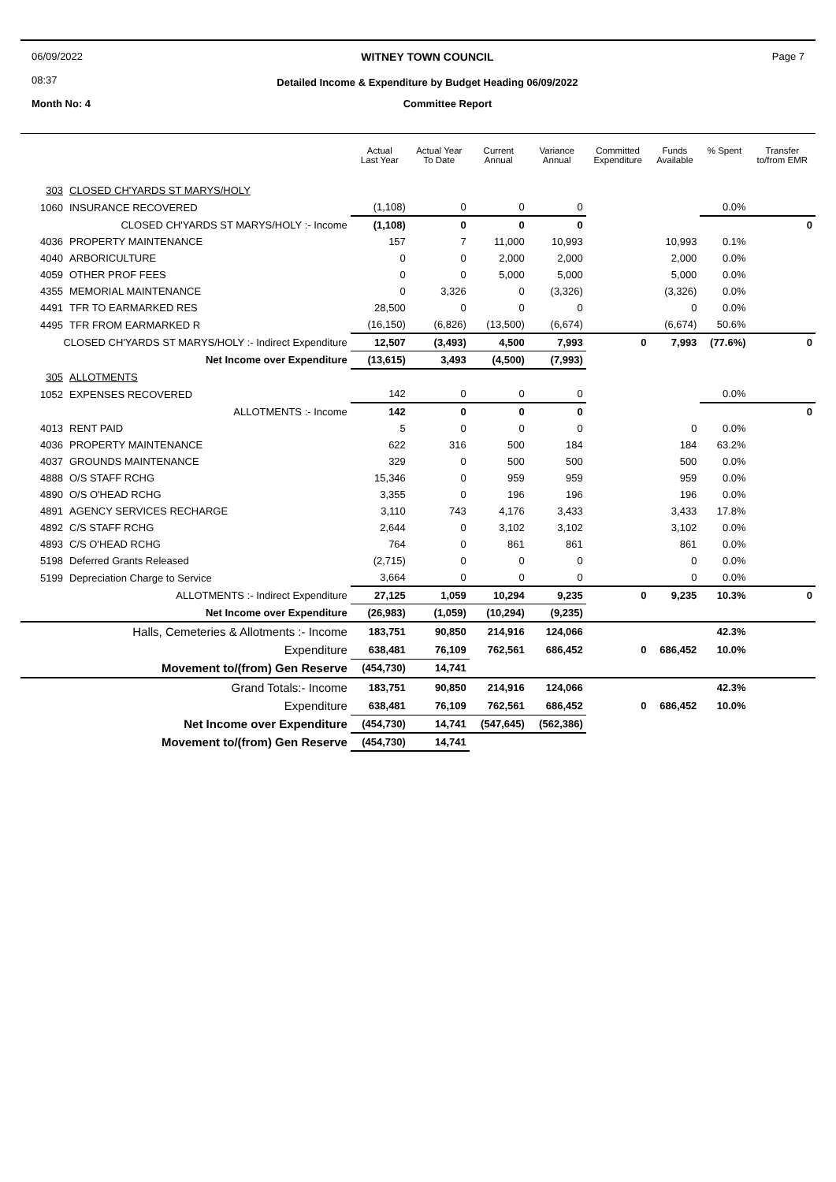06/09/2022
08:37
WITNEY TOWN COUNCIL
Detailed Income & Expenditure by Budget Heading 06/09/2022
Page 7
Month No: 4 Committee Report
| | | Actual Last Year | Actual Year To Date | Current Annual | Variance Annual | Committed Expenditure | Funds Available | % Spent | Transfer to/from EMR |
| --- | --- | --- | --- | --- | --- | --- | --- | --- | --- |
| 303 | CLOSED CH'YARDS ST MARYS/HOLY | | | | | | | | |
| 1060 | INSURANCE RECOVERED | (1,108) | 0 | 0 | 0 | | | 0.0% | |
| CLOSED CH'YARDS ST MARYS/HOLY :- Income | | (1,108) | 0 | 0 | 0 | | | | 0 |
| 4036 | PROPERTY MAINTENANCE | 157 | 7 | 11,000 | 10,993 | | 10,993 | 0.1% | |
| 4040 | ARBORICULTURE | 0 | 0 | 2,000 | 2,000 | | 2,000 | 0.0% | |
| 4059 | OTHER PROF FEES | 0 | 0 | 5,000 | 5,000 | | 5,000 | 0.0% | |
| 4355 | MEMORIAL MAINTENANCE | 0 | 3,326 | 0 | (3,326) | | (3,326) | 0.0% | |
| 4491 | TFR TO EARMARKED RES | 28,500 | 0 | 0 | 0 | | 0 | 0.0% | |
| 4495 | TFR FROM EARMARKED R | (16,150) | (6,826) | (13,500) | (6,674) | | (6,674) | 50.6% | |
| CLOSED CH'YARDS ST MARYS/HOLY :- Indirect Expenditure | | 12,507 | (3,493) | 4,500 | 7,993 | 0 | 7,993 | (77.6%) | 0 |
| Net Income over Expenditure | | (13,615) | 3,493 | (4,500) | (7,993) | | | | |
| 305 | ALLOTMENTS | | | | | | | | |
| 1052 | EXPENSES RECOVERED | 142 | 0 | 0 | 0 | | | 0.0% | |
| ALLOTMENTS :- Income | | 142 | 0 | 0 | 0 | | | | 0 |
| 4013 | RENT PAID | 5 | 0 | 0 | 0 | | 0 | 0.0% | |
| 4036 | PROPERTY MAINTENANCE | 622 | 316 | 500 | 184 | | 184 | 63.2% | |
| 4037 | GROUNDS MAINTENANCE | 329 | 0 | 500 | 500 | | 500 | 0.0% | |
| 4888 | O/S STAFF RCHG | 15,346 | 0 | 959 | 959 | | 959 | 0.0% | |
| 4890 | O/S O'HEAD RCHG | 3,355 | 0 | 196 | 196 | | 196 | 0.0% | |
| 4891 | AGENCY SERVICES RECHARGE | 3,110 | 743 | 4,176 | 3,433 | | 3,433 | 17.8% | |
| 4892 | C/S STAFF RCHG | 2,644 | 0 | 3,102 | 3,102 | | 3,102 | 0.0% | |
| 4893 | C/S O'HEAD RCHG | 764 | 0 | 861 | 861 | | 861 | 0.0% | |
| 5198 | Deferred Grants Released | (2,715) | 0 | 0 | 0 | | 0 | 0.0% | |
| 5199 | Depreciation Charge to Service | 3,664 | 0 | 0 | 0 | | 0 | 0.0% | |
| ALLOTMENTS :- Indirect Expenditure | | 27,125 | 1,059 | 10,294 | 9,235 | 0 | 9,235 | 10.3% | 0 |
| Net Income over Expenditure | | (26,983) | (1,059) | (10,294) | (9,235) | | | | |
| Halls, Cemeteries & Allotments :- Income | | 183,751 | 90,850 | 214,916 | 124,066 | | | 42.3% | |
| Expenditure | | 638,481 | 76,109 | 762,561 | 686,452 | 0 | 686,452 | 10.0% | |
| Movement to/(from) Gen Reserve | | (454,730) | 14,741 | | | | | | |
| Grand Totals:- Income | | 183,751 | 90,850 | 214,916 | 124,066 | | | 42.3% | |
| Expenditure | | 638,481 | 76,109 | 762,561 | 686,452 | 0 | 686,452 | 10.0% | |
| Net Income over Expenditure | | (454,730) | 14,741 | (547,645) | (562,386) | | | | |
| Movement to/(from) Gen Reserve | | (454,730) | 14,741 | | | | | | |